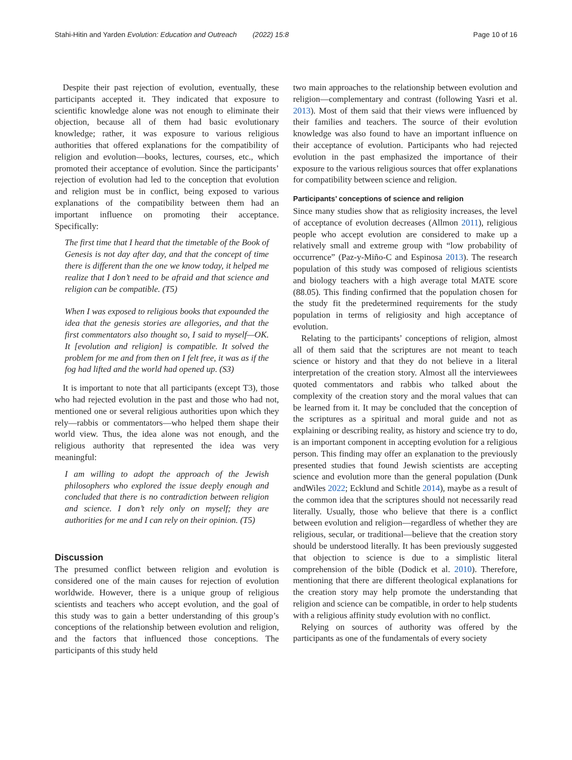Stahi-Hitin and Yarden Evolution: Education and Outreach (2022) 15:8 Page 10 of 16
Despite their past rejection of evolution, eventually, these participants accepted it. They indicated that exposure to scientific knowledge alone was not enough to eliminate their objection, because all of them had basic evolutionary knowledge; rather, it was exposure to various religious authorities that offered explanations for the compatibility of religion and evolution—books, lectures, courses, etc., which promoted their acceptance of evolution. Since the participants’ rejection of evolution had led to the conception that evolution and religion must be in conflict, being exposed to various explanations of the compatibility between them had an important influence on promoting their acceptance. Specifically:
The first time that I heard that the timetable of the Book of Genesis is not day after day, and that the concept of time there is different than the one we know today, it helped me realize that I don’t need to be afraid and that science and religion can be compatible. (T5)
When I was exposed to religious books that expounded the idea that the genesis stories are allegories, and that the first commentators also thought so, I said to myself—OK. It [evolution and religion] is compatible. It solved the problem for me and from then on I felt free, it was as if the fog had lifted and the world had opened up. (S3)
It is important to note that all participants (except T3), those who had rejected evolution in the past and those who had not, mentioned one or several religious authorities upon which they rely—rabbis or commentators—who helped them shape their world view. Thus, the idea alone was not enough, and the religious authority that represented the idea was very meaningful:
I am willing to adopt the approach of the Jewish philosophers who explored the issue deeply enough and concluded that there is no contradiction between religion and science. I don’t rely only on myself; they are authorities for me and I can rely on their opinion. (T5)
Discussion
The presumed conflict between religion and evolution is considered one of the main causes for rejection of evolution worldwide. However, there is a unique group of religious scientists and teachers who accept evolution, and the goal of this study was to gain a better understanding of this group’s conceptions of the relationship between evolution and religion, and the factors that influenced those conceptions. The participants of this study held
two main approaches to the relationship between evolution and religion—complementary and contrast (following Yasri et al. 2013). Most of them said that their views were influenced by their families and teachers. The source of their evolution knowledge was also found to have an important influence on their acceptance of evolution. Participants who had rejected evolution in the past emphasized the importance of their exposure to the various religious sources that offer explanations for compatibility between science and religion.
Participants’ conceptions of science and religion
Since many studies show that as religiosity increases, the level of acceptance of evolution decreases (Allmon 2011), religious people who accept evolution are considered to make up a relatively small and extreme group with “low probability of occurrence” (Paz-y-Miño-C and Espinosa 2013). The research population of this study was composed of religious scientists and biology teachers with a high average total MATE score (88.05). This finding confirmed that the population chosen for the study fit the predetermined requirements for the study population in terms of religiosity and high acceptance of evolution.
Relating to the participants’ conceptions of religion, almost all of them said that the scriptures are not meant to teach science or history and that they do not believe in a literal interpretation of the creation story. Almost all the interviewees quoted commentators and rabbis who talked about the complexity of the creation story and the moral values that can be learned from it. It may be concluded that the conception of the scriptures as a spiritual and moral guide and not as explaining or describing reality, as history and science try to do, is an important component in accepting evolution for a religious person. This finding may offer an explanation to the previously presented studies that found Jewish scientists are accepting science and evolution more than the general population (Dunk andWiles 2022; Ecklund and Schitle 2014), maybe as a result of the common idea that the scriptures should not necessarily read literally. Usually, those who believe that there is a conflict between evolution and religion—regardless of whether they are religious, secular, or traditional—believe that the creation story should be understood literally. It has been previously suggested that objection to science is due to a simplistic literal comprehension of the bible (Dodick et al. 2010). Therefore, mentioning that there are different theological explanations for the creation story may help promote the understanding that religion and science can be compatible, in order to help students with a religious affinity study evolution with no conflict.
Relying on sources of authority was offered by the participants as one of the fundamentals of every society